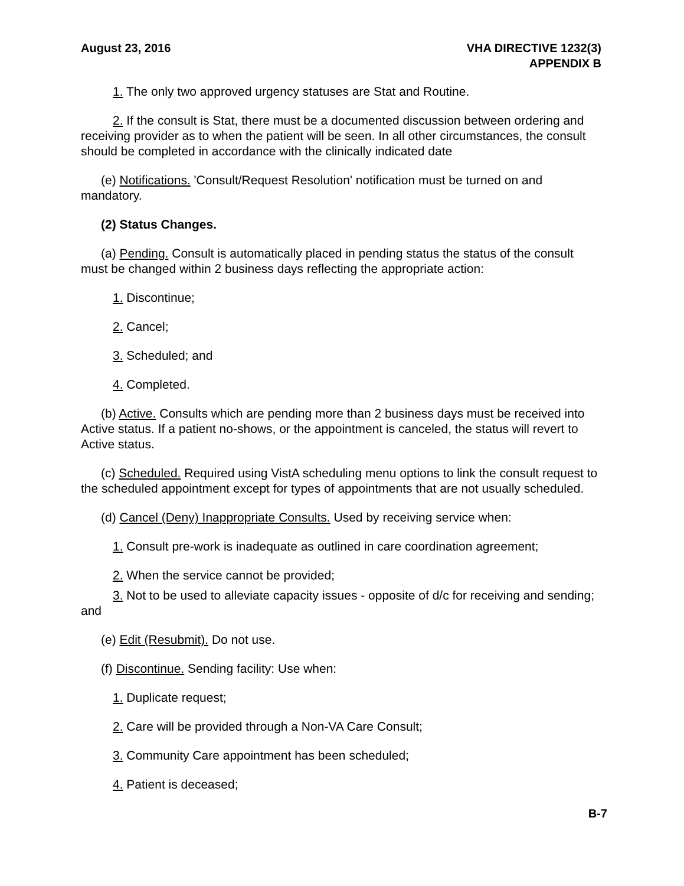August 23, 2016 VHA DIRECTIVE 1232(3)
APPENDIX B
1. The only two approved urgency statuses are Stat and Routine.
2. If the consult is Stat, there must be a documented discussion between ordering and receiving provider as to when the patient will be seen. In all other circumstances, the consult should be completed in accordance with the clinically indicated date
(e) Notifications. 'Consult/Request Resolution' notification must be turned on and mandatory.
(2) Status Changes.
(a) Pending. Consult is automatically placed in pending status the status of the consult must be changed within 2 business days reflecting the appropriate action:
1. Discontinue;
2. Cancel;
3. Scheduled; and
4. Completed.
(b) Active. Consults which are pending more than 2 business days must be received into Active status. If a patient no-shows, or the appointment is canceled, the status will revert to Active status.
(c) Scheduled. Required using VistA scheduling menu options to link the consult request to the scheduled appointment except for types of appointments that are not usually scheduled.
(d) Cancel (Deny) Inappropriate Consults. Used by receiving service when:
1. Consult pre-work is inadequate as outlined in care coordination agreement;
2. When the service cannot be provided;
3. Not to be used to alleviate capacity issues - opposite of d/c for receiving and sending; and
(e) Edit (Resubmit). Do not use.
(f) Discontinue. Sending facility: Use when:
1. Duplicate request;
2. Care will be provided through a Non-VA Care Consult;
3. Community Care appointment has been scheduled;
4. Patient is deceased;
B-7